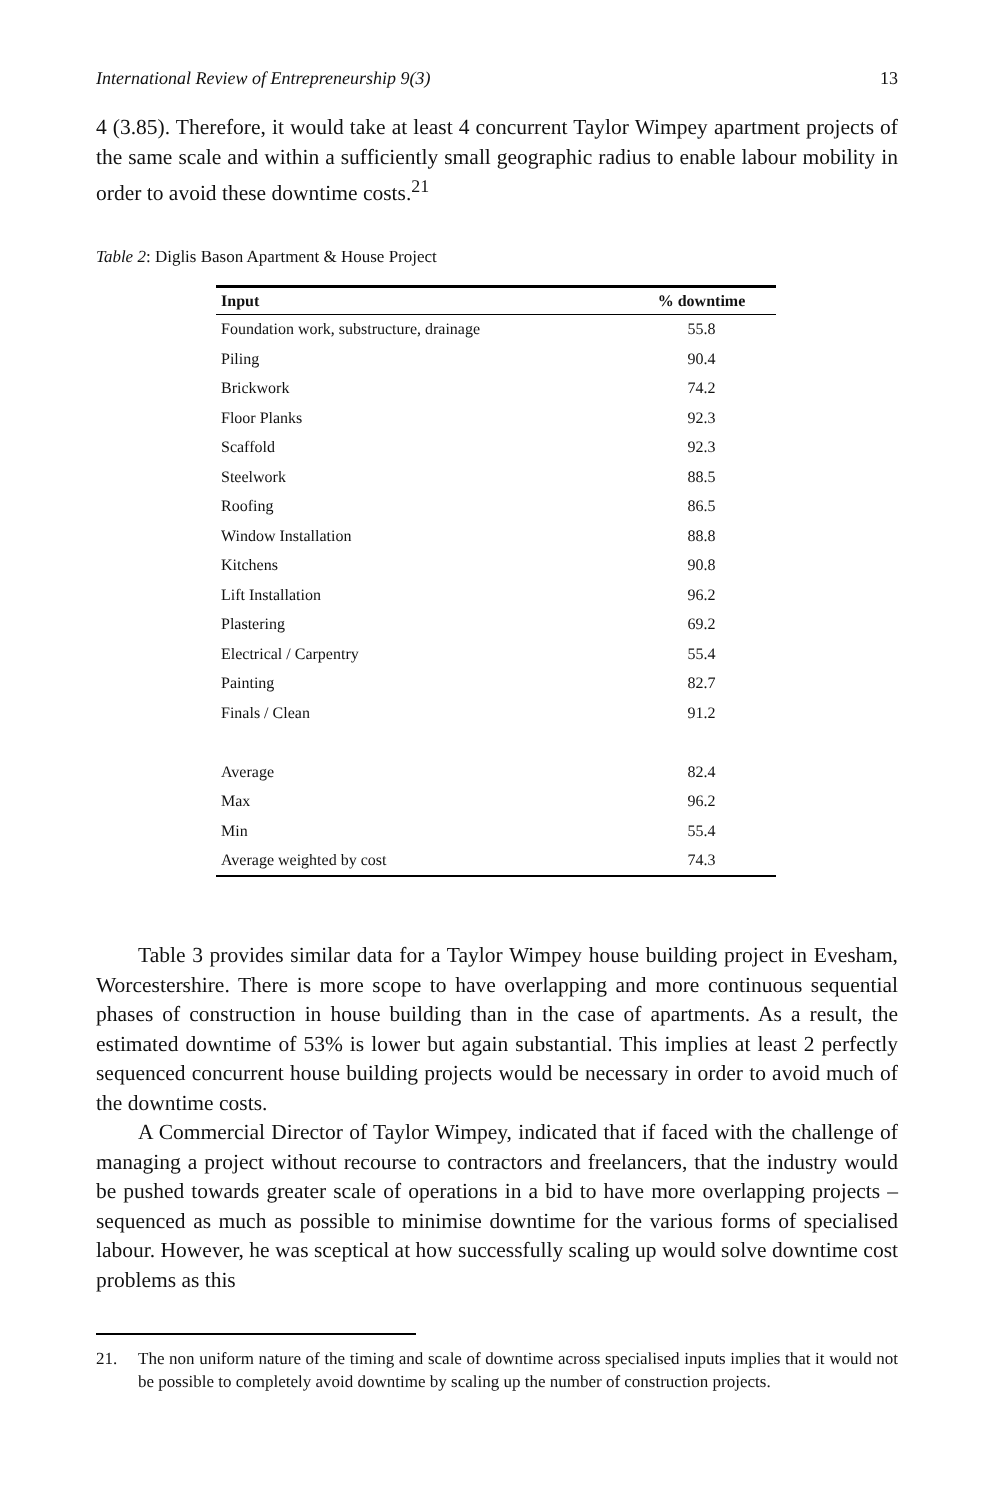International Review of Entrepreneurship 9(3) 13
4 (3.85). Therefore, it would take at least 4 concurrent Taylor Wimpey apartment projects of the same scale and within a sufficiently small geographic radius to enable labour mobility in order to avoid these downtime costs.<sup>21</sup>
Table 2: Diglis Bason Apartment & House Project
| Input | % downtime |
| --- | --- |
| Foundation work, substructure, drainage | 55.8 |
| Piling | 90.4 |
| Brickwork | 74.2 |
| Floor Planks | 92.3 |
| Scaffold | 92.3 |
| Steelwork | 88.5 |
| Roofing | 86.5 |
| Window Installation | 88.8 |
| Kitchens | 90.8 |
| Lift Installation | 96.2 |
| Plastering | 69.2 |
| Electrical / Carpentry | 55.4 |
| Painting | 82.7 |
| Finals / Clean | 91.2 |
| Average | 82.4 |
| Max | 96.2 |
| Min | 55.4 |
| Average weighted by cost | 74.3 |
Table 3 provides similar data for a Taylor Wimpey house building project in Evesham, Worcestershire. There is more scope to have overlapping and more continuous sequential phases of construction in house building than in the case of apartments. As a result, the estimated downtime of 53% is lower but again substantial. This implies at least 2 perfectly sequenced concurrent house building projects would be necessary in order to avoid much of the downtime costs.
A Commercial Director of Taylor Wimpey, indicated that if faced with the challenge of managing a project without recourse to contractors and freelancers, that the industry would be pushed towards greater scale of operations in a bid to have more overlapping projects – sequenced as much as possible to minimise downtime for the various forms of specialised labour. However, he was sceptical at how successfully scaling up would solve downtime cost problems as this
21. The non uniform nature of the timing and scale of downtime across specialised inputs implies that it would not be possible to completely avoid downtime by scaling up the number of construction projects.